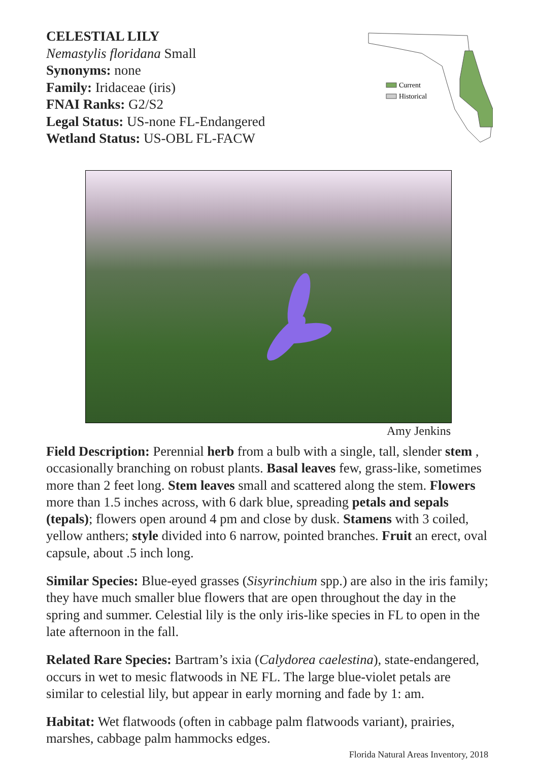CELESTIAL LILY
Nemastylis floridana Small
Synonyms: none
Family: Iridaceae (iris)
FNAI Ranks: G2/S2
Legal Status: US-none FL-Endangered
Wetland Status: US-OBL FL-FACW
Current
Historical
Amy Jenkins
Field Description: Perennial herb from a bulb with a single, tall, slender stem , occasionally branching on robust plants. Basal leaves few, grass-like, sometimes more than 2 feet long. Stem leaves small and scattered along the stem. Flowers more than 1.5 inches across, with 6 dark blue, spreading petals and sepals (tepals); flowers open around 4 pm and close by dusk. Stamens with 3 coiled, yellow anthers; style divided into 6 narrow, pointed branches. Fruit an erect, oval capsule, about .5 inch long.
Similar Species: Blue-eyed grasses (Sisyrinchium spp.) are also in the iris family; they have much smaller blue flowers that are open throughout the day in the spring and summer. Celestial lily is the only iris-like species in FL to open in the late afternoon in the fall.
Related Rare Species: Bartram’s ixia (Calydorea caelestina), state-endangered, occurs in wet to mesic flatwoods in NE FL. The large blue-violet petals are similar to celestial lily, but appear in early morning and fade by 1: am.
Habitat: Wet flatwoods (often in cabbage palm flatwoods variant), prairies, marshes, cabbage palm hammocks edges.
Florida Natural Areas Inventory, 2018